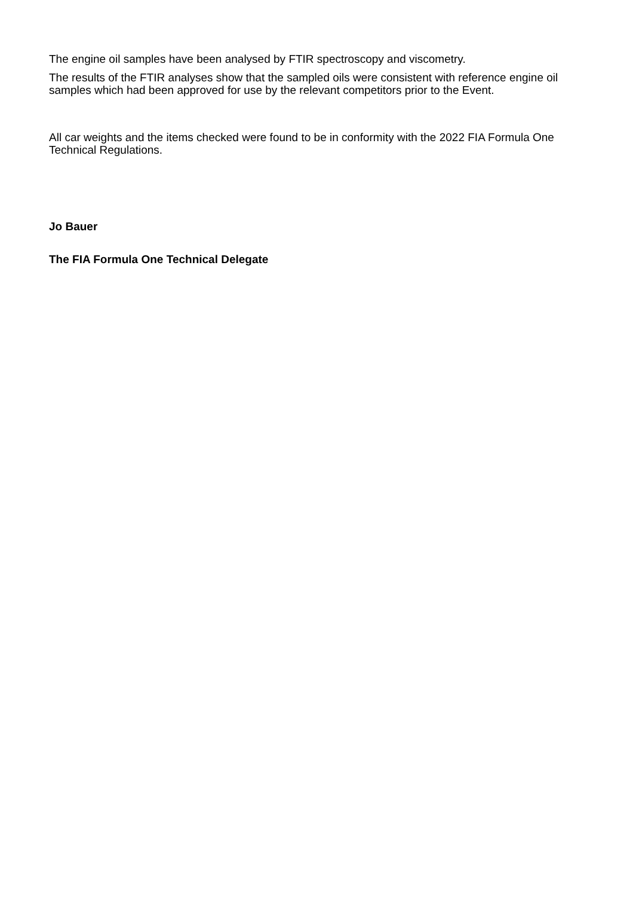The engine oil samples have been analysed by FTIR spectroscopy and viscometry.
The results of the FTIR analyses show that the sampled oils were consistent with reference engine oil samples which had been approved for use by the relevant competitors prior to the Event.
All car weights and the items checked were found to be in conformity with the 2022 FIA Formula One Technical Regulations.
Jo Bauer
The FIA Formula One Technical Delegate